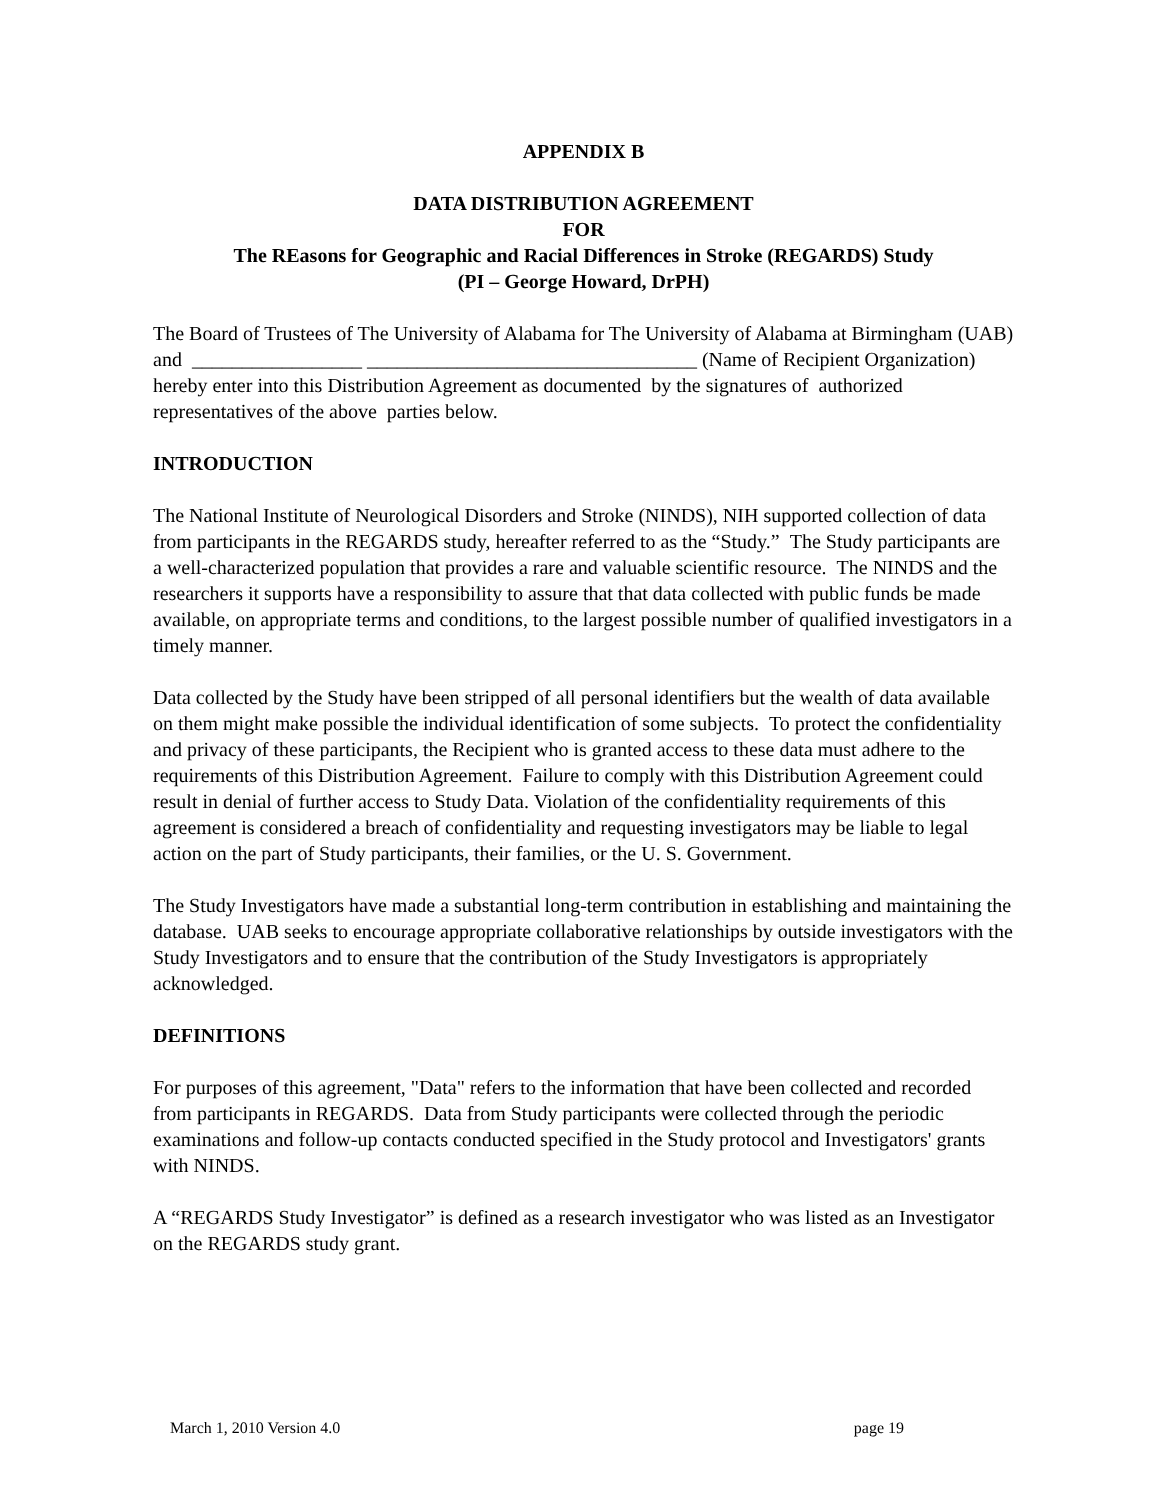APPENDIX B
DATA DISTRIBUTION AGREEMENT
FOR
The REasons for Geographic and Racial Differences in Stroke (REGARDS) Study
(PI – George Howard, DrPH)
The Board of Trustees of The University of Alabama for The University of Alabama at Birmingham (UAB) and _________________ _________________________________ (Name of Recipient Organization) hereby enter into this Distribution Agreement as documented by the signatures of authorized representatives of the above parties below.
INTRODUCTION
The National Institute of Neurological Disorders and Stroke (NINDS), NIH supported collection of data from participants in the REGARDS study, hereafter referred to as the “Study.” The Study participants are a well-characterized population that provides a rare and valuable scientific resource. The NINDS and the researchers it supports have a responsibility to assure that that data collected with public funds be made available, on appropriate terms and conditions, to the largest possible number of qualified investigators in a timely manner.
Data collected by the Study have been stripped of all personal identifiers but the wealth of data available on them might make possible the individual identification of some subjects. To protect the confidentiality and privacy of these participants, the Recipient who is granted access to these data must adhere to the requirements of this Distribution Agreement. Failure to comply with this Distribution Agreement could result in denial of further access to Study Data. Violation of the confidentiality requirements of this agreement is considered a breach of confidentiality and requesting investigators may be liable to legal action on the part of Study participants, their families, or the U. S. Government.
The Study Investigators have made a substantial long-term contribution in establishing and maintaining the database. UAB seeks to encourage appropriate collaborative relationships by outside investigators with the Study Investigators and to ensure that the contribution of the Study Investigators is appropriately acknowledged.
DEFINITIONS
For purposes of this agreement, "Data" refers to the information that have been collected and recorded from participants in REGARDS. Data from Study participants were collected through the periodic examinations and follow-up contacts conducted specified in the Study protocol and Investigators' grants with NINDS.
A “REGARDS Study Investigator” is defined as a research investigator who was listed as an Investigator on the REGARDS study grant.
March 1, 2010 Version 4.0 page 19